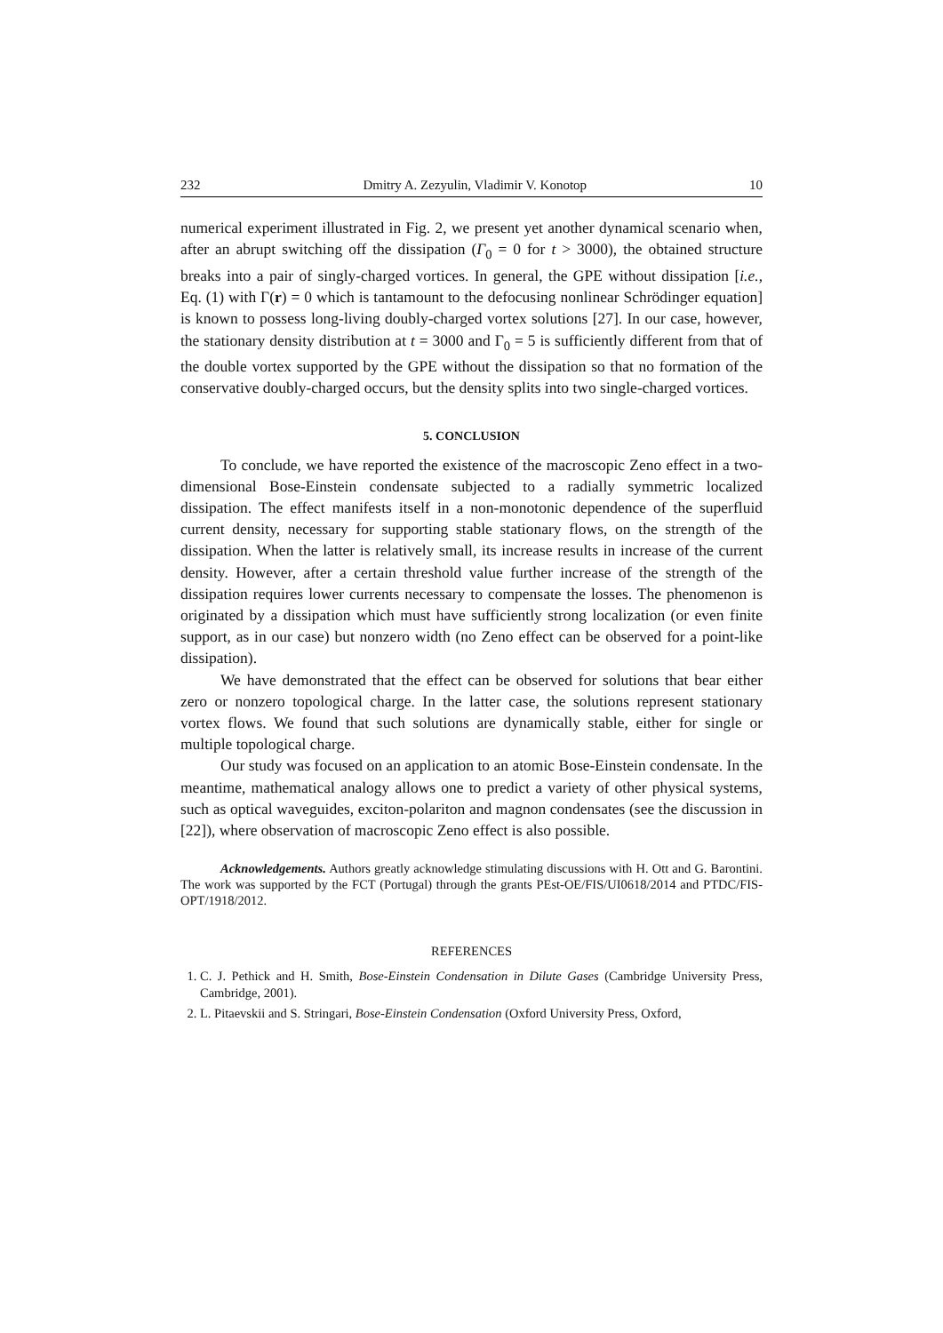232 Dmitry A. Zezyulin, Vladimir V. Konotop 10
numerical experiment illustrated in Fig. 2, we present yet another dynamical scenario when, after an abrupt switching off the dissipation (Γ<sub>0</sub> = 0 for t > 3000), the obtained structure breaks into a pair of singly-charged vortices. In general, the GPE without dissipation [i.e., Eq. (1) with Γ(r) = 0 which is tantamount to the defocusing nonlinear Schrödinger equation] is known to possess long-living doubly-charged vortex solutions [27]. In our case, however, the stationary density distribution at t = 3000 and Γ<sub>0</sub> = 5 is sufficiently different from that of the double vortex supported by the GPE without the dissipation so that no formation of the conservative doubly-charged occurs, but the density splits into two single-charged vortices.
5. CONCLUSION
To conclude, we have reported the existence of the macroscopic Zeno effect in a two-dimensional Bose-Einstein condensate subjected to a radially symmetric localized dissipation. The effect manifests itself in a non-monotonic dependence of the superfluid current density, necessary for supporting stable stationary flows, on the strength of the dissipation. When the latter is relatively small, its increase results in increase of the current density. However, after a certain threshold value further increase of the strength of the dissipation requires lower currents necessary to compensate the losses. The phenomenon is originated by a dissipation which must have sufficiently strong localization (or even finite support, as in our case) but nonzero width (no Zeno effect can be observed for a point-like dissipation).
We have demonstrated that the effect can be observed for solutions that bear either zero or nonzero topological charge. In the latter case, the solutions represent stationary vortex flows. We found that such solutions are dynamically stable, either for single or multiple topological charge.
Our study was focused on an application to an atomic Bose-Einstein condensate. In the meantime, mathematical analogy allows one to predict a variety of other physical systems, such as optical waveguides, exciton-polariton and magnon condensates (see the discussion in [22]), where observation of macroscopic Zeno effect is also possible.
Acknowledgements. Authors greatly acknowledge stimulating discussions with H. Ott and G. Barontini. The work was supported by the FCT (Portugal) through the grants PEst-OE/FIS/UI0618/2014 and PTDC/FIS-OPT/1918/2012.
REFERENCES
1. C. J. Pethick and H. Smith, Bose-Einstein Condensation in Dilute Gases (Cambridge University Press, Cambridge, 2001).
2. L. Pitaevskii and S. Stringari, Bose-Einstein Condensation (Oxford University Press, Oxford,